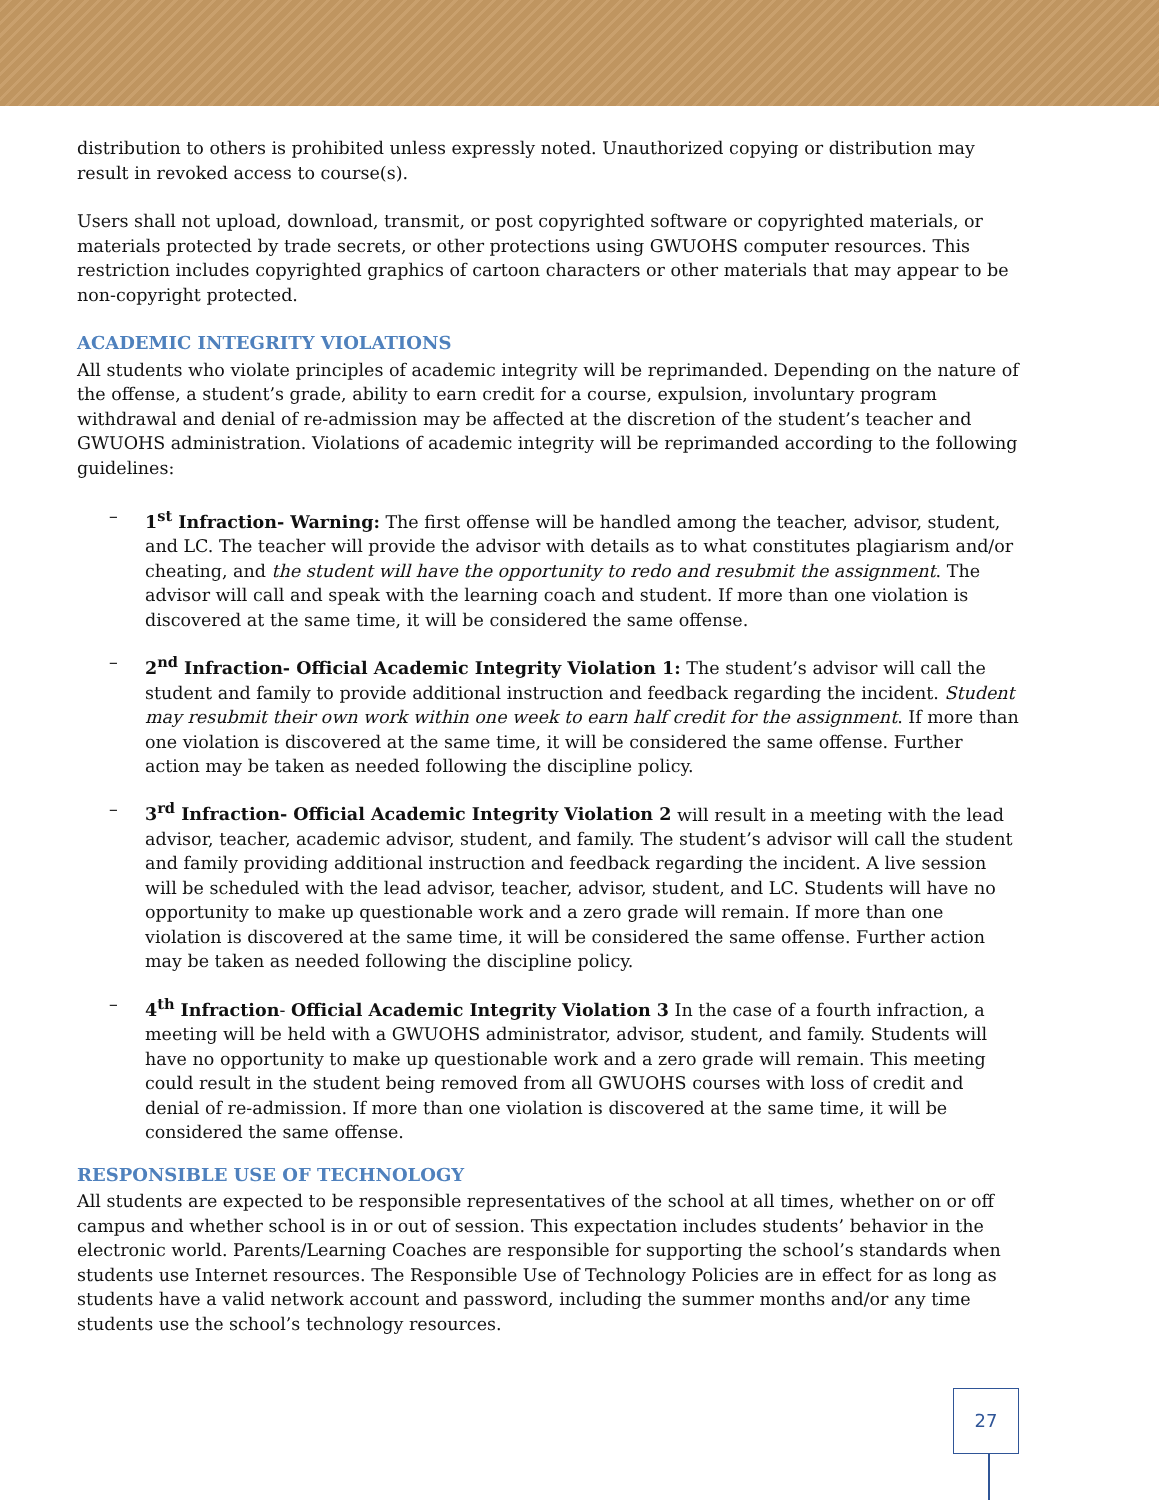distribution to others is prohibited unless expressly noted. Unauthorized copying or distribution may result in revoked access to course(s).
Users shall not upload, download, transmit, or post copyrighted software or copyrighted materials, or materials protected by trade secrets, or other protections using GWUOHS computer resources. This restriction includes copyrighted graphics of cartoon characters or other materials that may appear to be non-copyright protected.
ACADEMIC INTEGRITY VIOLATIONS
All students who violate principles of academic integrity will be reprimanded. Depending on the nature of the offense, a student’s grade, ability to earn credit for a course, expulsion, involuntary program withdrawal and denial of re-admission may be affected at the discretion of the student’s teacher and GWUOHS administration. Violations of academic integrity will be reprimanded according to the following guidelines:
– 1<sup>st</sup> Infraction- Warning: The first offense will be handled among the teacher, advisor, student, and LC. The teacher will provide the advisor with details as to what constitutes plagiarism and/or cheating, and the student will have the opportunity to redo and resubmit the assignment. The advisor will call and speak with the learning coach and student. If more than one violation is discovered at the same time, it will be considered the same offense.
– 2<sup>nd</sup> Infraction- Official Academic Integrity Violation 1: The student’s advisor will call the student and family to provide additional instruction and feedback regarding the incident. Student may resubmit their own work within one week to earn half credit for the assignment. If more than one violation is discovered at the same time, it will be considered the same offense. Further action may be taken as needed following the discipline policy.
– 3<sup>rd</sup> Infraction- Official Academic Integrity Violation 2 will result in a meeting with the lead advisor, teacher, academic advisor, student, and family. The student’s advisor will call the student and family providing additional instruction and feedback regarding the incident. A live session will be scheduled with the lead advisor, teacher, advisor, student, and LC. Students will have no opportunity to make up questionable work and a zero grade will remain. If more than one violation is discovered at the same time, it will be considered the same offense. Further action may be taken as needed following the discipline policy.
– 4<sup>th</sup> Infraction- Official Academic Integrity Violation 3 In the case of a fourth infraction, a meeting will be held with a GWUOHS administrator, advisor, student, and family. Students will have no opportunity to make up questionable work and a zero grade will remain. This meeting could result in the student being removed from all GWUOHS courses with loss of credit and denial of re-admission. If more than one violation is discovered at the same time, it will be considered the same offense.
RESPONSIBLE USE OF TECHNOLOGY
All students are expected to be responsible representatives of the school at all times, whether on or off campus and whether school is in or out of session. This expectation includes students’ behavior in the electronic world. Parents/Learning Coaches are responsible for supporting the school’s standards when students use Internet resources. The Responsible Use of Technology Policies are in effect for as long as students have a valid network account and password, including the summer months and/or any time students use the school’s technology resources.
27